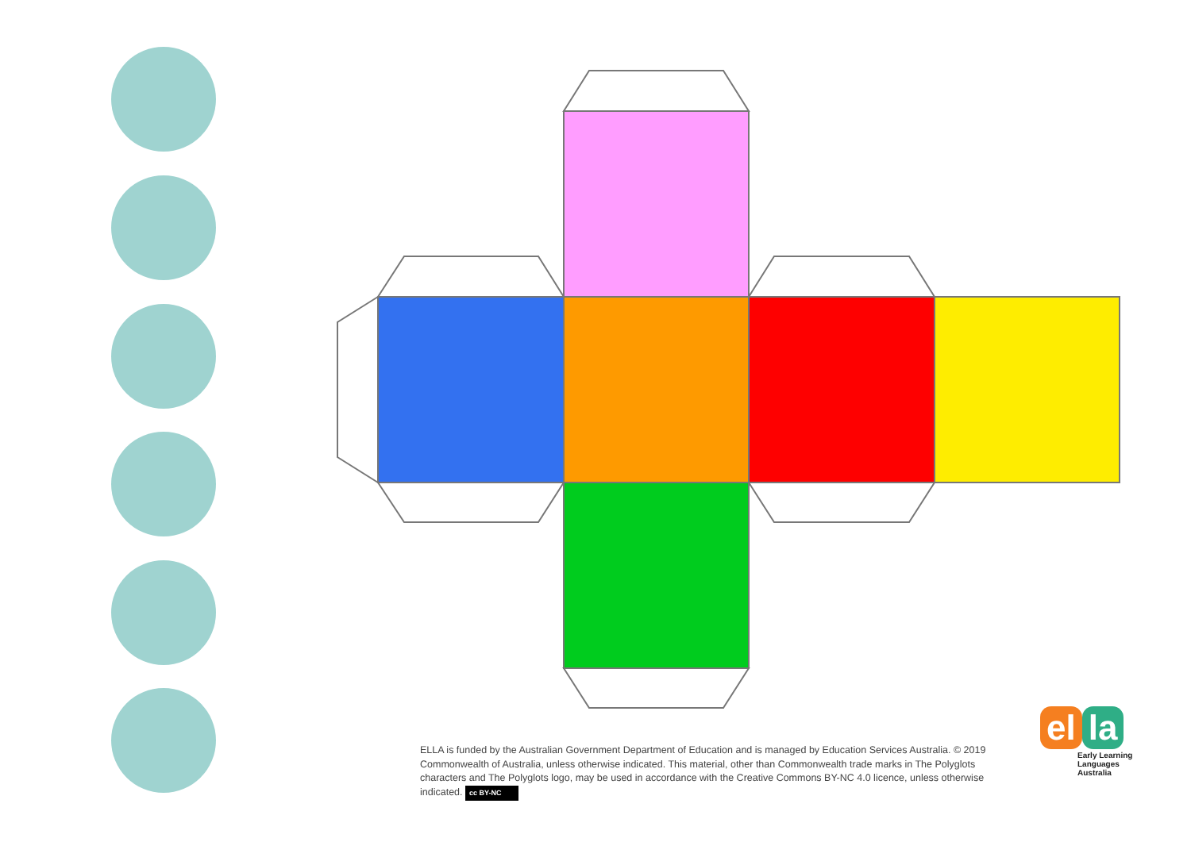ELLA is funded by the Australian Government Department of Education and is managed by Education Services Australia. © 2019 Commonwealth of Australia, unless otherwise indicated. This material, other than Commonwealth trade marks in The Polyglots characters and The Polyglots logo, may be used in accordance with the Creative Commons BY-NC 4.0 licence, unless otherwise indicated. cc BY-NC
el la
Early Learning
Languages
Australia